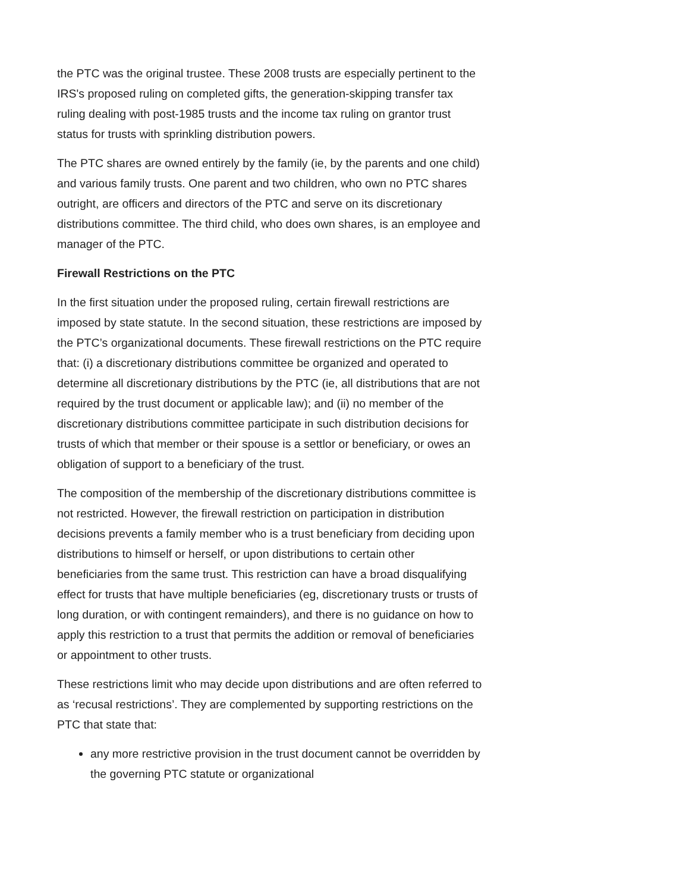the PTC was the original trustee. These 2008 trusts are especially pertinent to the IRS's proposed ruling on completed gifts, the generation-skipping transfer tax ruling dealing with post-1985 trusts and the income tax ruling on grantor trust status for trusts with sprinkling distribution powers.
The PTC shares are owned entirely by the family (ie, by the parents and one child) and various family trusts. One parent and two children, who own no PTC shares outright, are officers and directors of the PTC and serve on its discretionary distributions committee. The third child, who does own shares, is an employee and manager of the PTC.
Firewall Restrictions on the PTC
In the first situation under the proposed ruling, certain firewall restrictions are imposed by state statute. In the second situation, these restrictions are imposed by the PTC’s organizational documents. These firewall restrictions on the PTC require that: (i) a discretionary distributions committee be organized and operated to determine all discretionary distributions by the PTC (ie, all distributions that are not required by the trust document or applicable law); and (ii) no member of the discretionary distributions committee participate in such distribution decisions for trusts of which that member or their spouse is a settlor or beneficiary, or owes an obligation of support to a beneficiary of the trust.
The composition of the membership of the discretionary distributions committee is not restricted. However, the firewall restriction on participation in distribution decisions prevents a family member who is a trust beneficiary from deciding upon distributions to himself or herself, or upon distributions to certain other beneficiaries from the same trust. This restriction can have a broad disqualifying effect for trusts that have multiple beneficiaries (eg, discretionary trusts or trusts of long duration, or with contingent remainders), and there is no guidance on how to apply this restriction to a trust that permits the addition or removal of beneficiaries or appointment to other trusts.
These restrictions limit who may decide upon distributions and are often referred to as ‘recusal restrictions’. They are complemented by supporting restrictions on the PTC that state that:
any more restrictive provision in the trust document cannot be overridden by the governing PTC statute or organizational